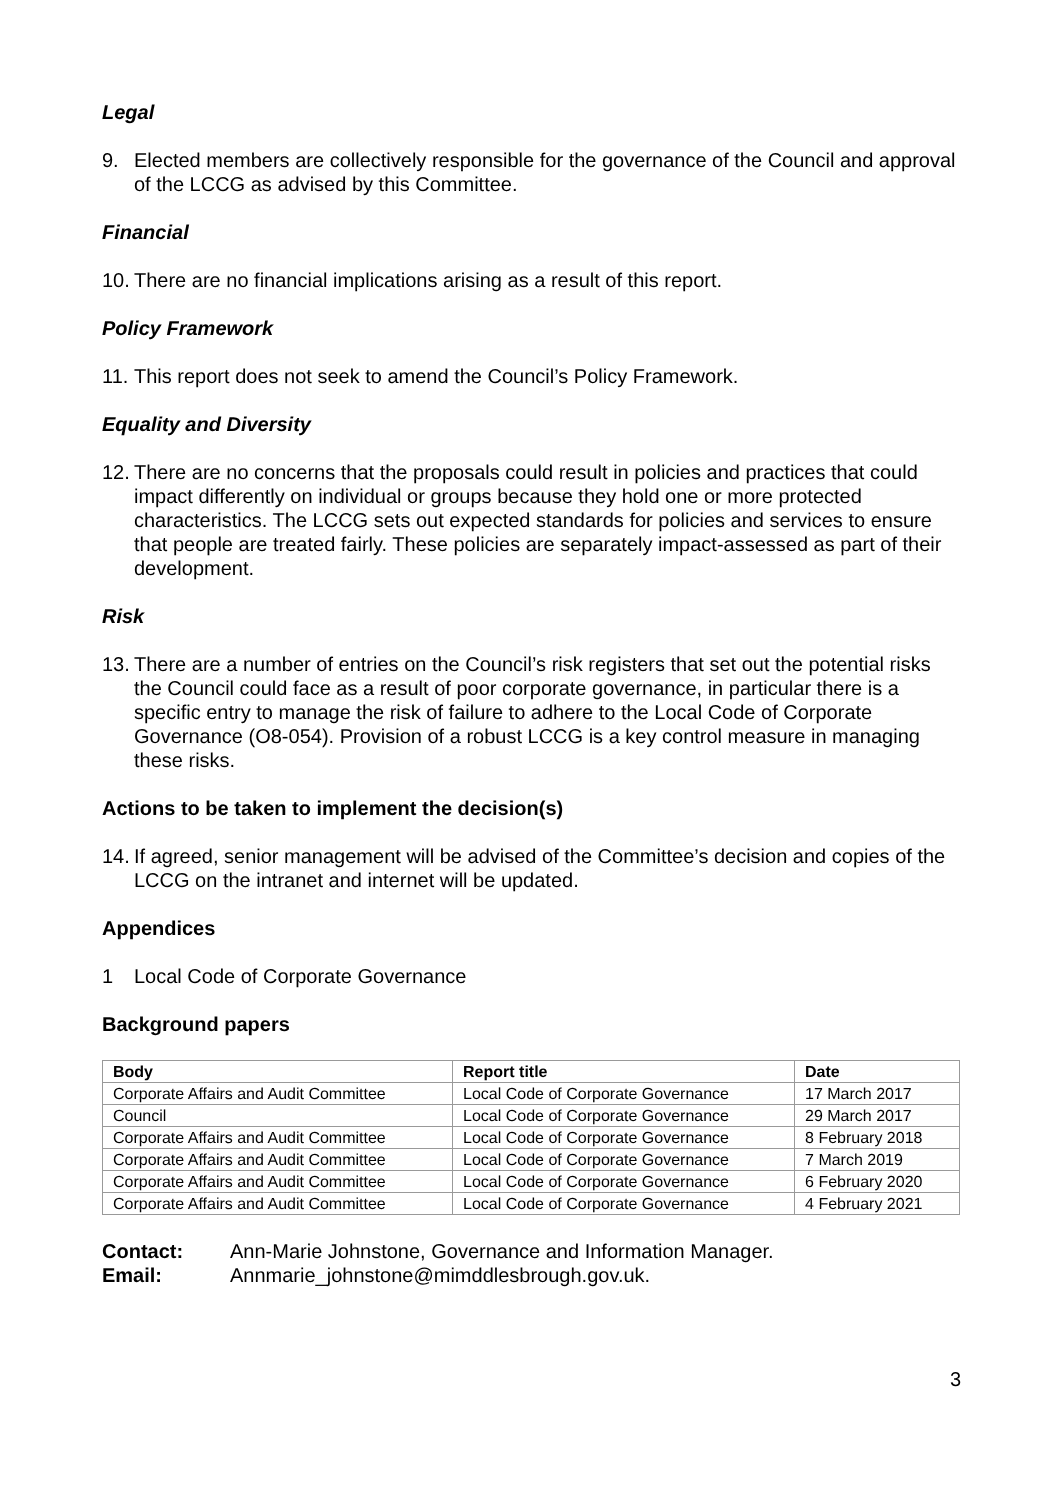Legal
9. Elected members are collectively responsible for the governance of the Council and approval of the LCCG as advised by this Committee.
Financial
10. There are no financial implications arising as a result of this report.
Policy Framework
11. This report does not seek to amend the Council’s Policy Framework.
Equality and Diversity
12. There are no concerns that the proposals could result in policies and practices that could impact differently on individual or groups because they hold one or more protected characteristics. The LCCG sets out expected standards for policies and services to ensure that people are treated fairly. These policies are separately impact-assessed as part of their development.
Risk
13. There are a number of entries on the Council’s risk registers that set out the potential risks the Council could face as a result of poor corporate governance, in particular there is a specific entry to manage the risk of failure to adhere to the Local Code of Corporate Governance (O8-054). Provision of a robust LCCG is a key control measure in managing these risks.
Actions to be taken to implement the decision(s)
14. If agreed, senior management will be advised of the Committee’s decision and copies of the LCCG on the intranet and internet will be updated.
Appendices
1 Local Code of Corporate Governance
Background papers
| Body | Report title | Date |
| --- | --- | --- |
| Corporate Affairs and Audit Committee | Local Code of Corporate Governance | 17 March 2017 |
| Council | Local Code of Corporate Governance | 29 March 2017 |
| Corporate Affairs and Audit Committee | Local Code of Corporate Governance | 8 February 2018 |
| Corporate Affairs and Audit Committee | Local Code of Corporate Governance | 7 March 2019 |
| Corporate Affairs and Audit Committee | Local Code of Corporate Governance | 6 February 2020 |
| Corporate Affairs and Audit Committee | Local Code of Corporate Governance | 4 February 2021 |
Contact: Ann-Marie Johnstone, Governance and Information Manager.
Email: Annmarie_johnstone@mimddlesbrough.gov.uk.
3